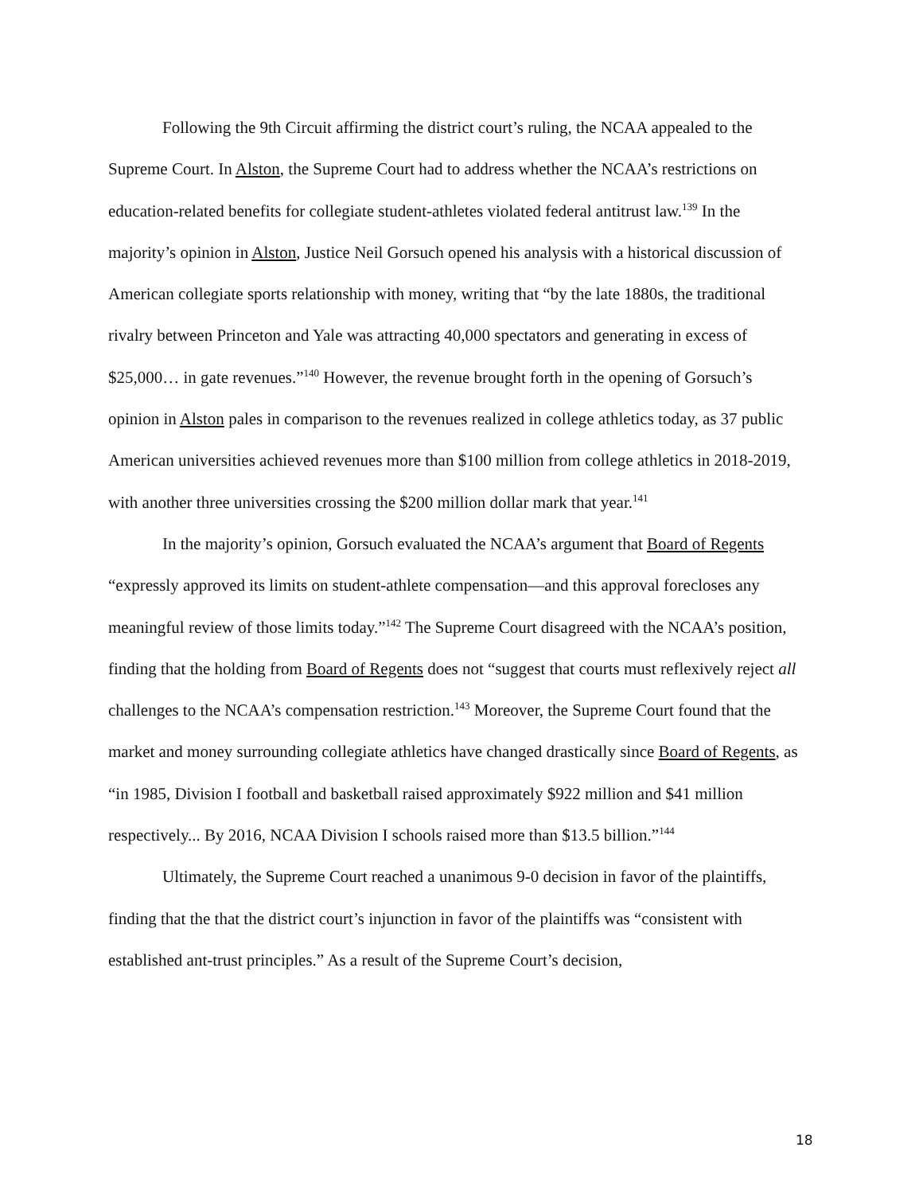Following the 9th Circuit affirming the district court’s ruling, the NCAA appealed to the Supreme Court. In Alston, the Supreme Court had to address whether the NCAA’s restrictions on education-related benefits for collegiate student-athletes violated federal antitrust law.<sup>139</sup> In the majority’s opinion in Alston, Justice Neil Gorsuch opened his analysis with a historical discussion of American collegiate sports relationship with money, writing that “by the late 1880s, the traditional rivalry between Princeton and Yale was attracting 40,000 spectators and generating in excess of $25,000… in gate revenues.”<sup>140</sup> However, the revenue brought forth in the opening of Gorsuch’s opinion in Alston pales in comparison to the revenues realized in college athletics today, as 37 public American universities achieved revenues more than $100 million from college athletics in 2018-2019, with another three universities crossing the $200 million dollar mark that year.<sup>141</sup>
In the majority’s opinion, Gorsuch evaluated the NCAA’s argument that Board of Regents “expressly approved its limits on student-athlete compensation—and this approval forecloses any meaningful review of those limits today.”<sup>142</sup> The Supreme Court disagreed with the NCAA’s position, finding that the holding from Board of Regents does not “suggest that courts must reflexively reject all challenges to the NCAA’s compensation restriction.<sup>143</sup> Moreover, the Supreme Court found that the market and money surrounding collegiate athletics have changed drastically since Board of Regents, as “in 1985, Division I football and basketball raised approximately $922 million and $41 million respectively... By 2016, NCAA Division I schools raised more than $13.5 billion.”<sup>144</sup>
Ultimately, the Supreme Court reached a unanimous 9-0 decision in favor of the plaintiffs, finding that the that the district court’s injunction in favor of the plaintiffs was “consistent with established ant-trust principles.” As a result of the Supreme Court’s decision,
18